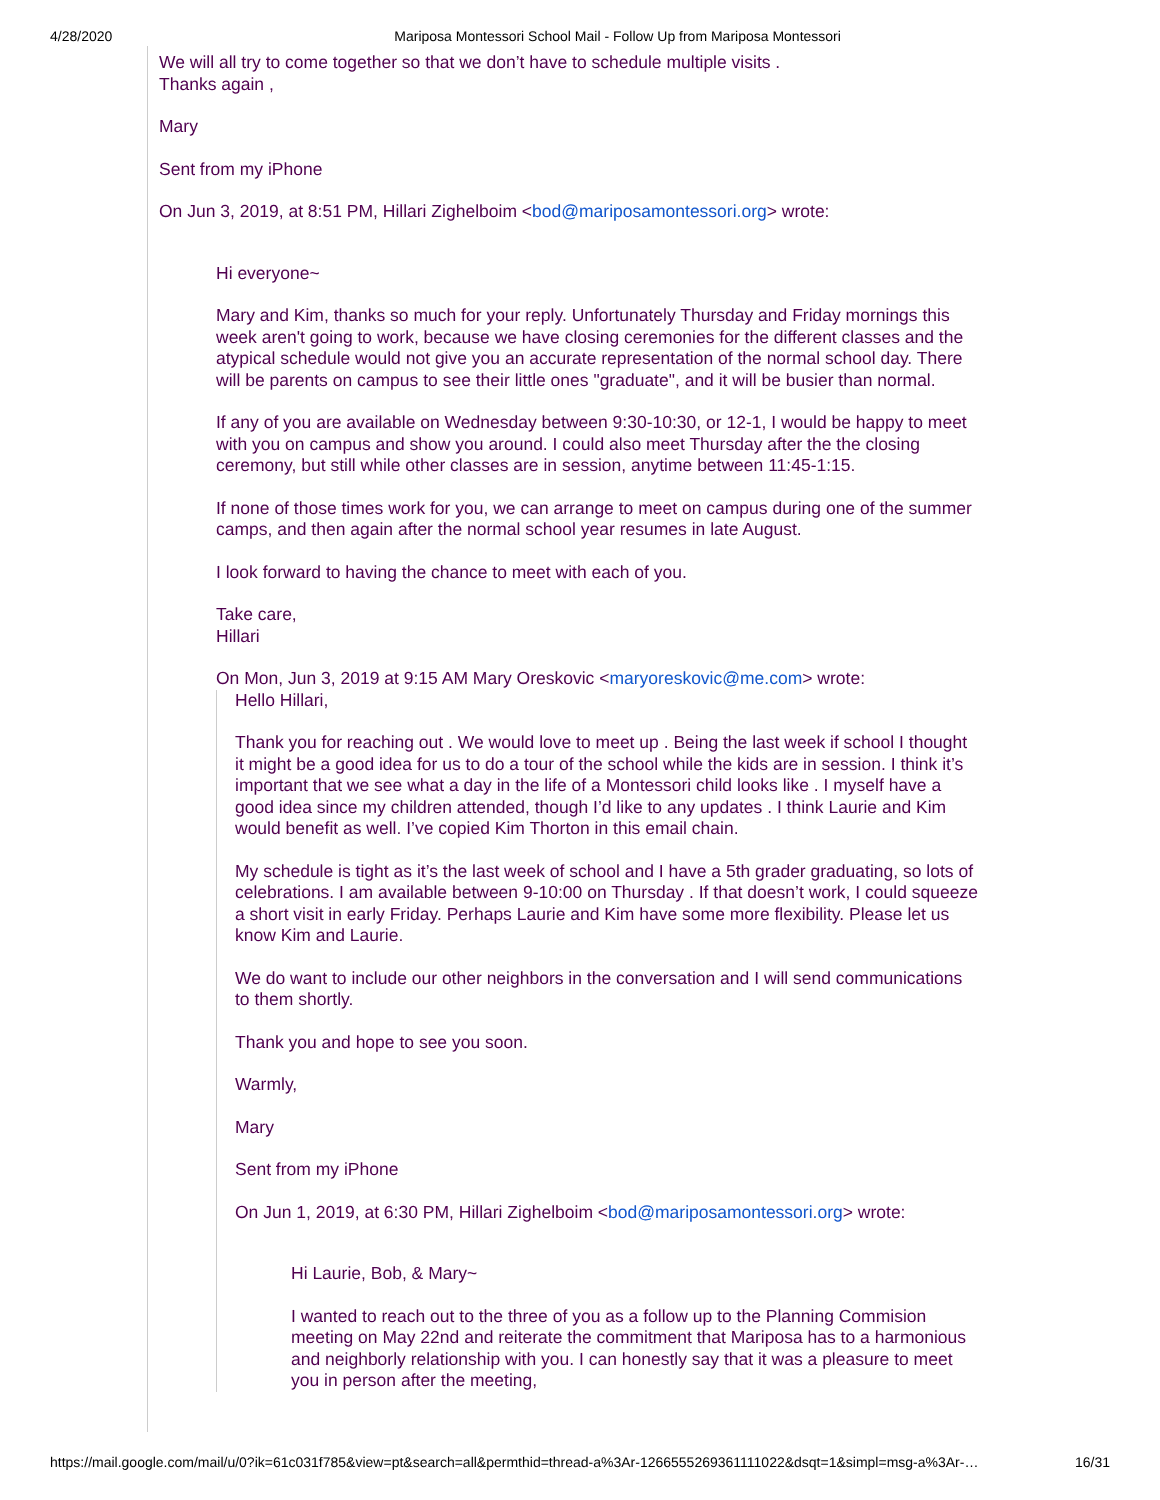4/28/2020 Mariposa Montessori School Mail - Follow Up from Mariposa Montessori
We will all try to come together so that we don’t have to schedule multiple visits .
Thanks again ,
Mary
Sent from my iPhone
On Jun 3, 2019, at 8:51 PM, Hillari Zighelboim <bod@mariposamontessori.org> wrote:
Hi everyone~
Mary and Kim, thanks so much for your reply. Unfortunately Thursday and Friday mornings this week aren't going to work, because we have closing ceremonies for the different classes and the atypical schedule would not give you an accurate representation of the normal school day. There will be parents on campus to see their little ones "graduate", and it will be busier than normal.
If any of you are available on Wednesday between 9:30-10:30, or 12-1, I would be happy to meet with you on campus and show you around. I could also meet Thursday after the the closing ceremony, but still while other classes are in session, anytime between 11:45-1:15.
If none of those times work for you, we can arrange to meet on campus during one of the summer camps, and then again after the normal school year resumes in late August.
I look forward to having the chance to meet with each of you.
Take care,
Hillari
On Mon, Jun 3, 2019 at 9:15 AM Mary Oreskovic <maryoreskovic@me.com> wrote:
Hello Hillari,
Thank you for reaching out . We would love to meet up . Being the last week if school I thought it might be a good idea for us to do a tour of the school while the kids are in session. I think it’s important that we see what a day in the life of a Montessori child looks like . I myself have a good idea since my children attended, though I’d like to any updates . I think Laurie and Kim would benefit as well. I’ve copied Kim Thorton in this email chain.
My schedule is tight as it’s the last week of school and I have a 5th grader graduating, so lots of celebrations. I am available between 9-10:00 on Thursday . If that doesn’t work, I could squeeze a short visit in early Friday. Perhaps Laurie and Kim have some more flexibility. Please let us know Kim and Laurie.
We do want to include our other neighbors in the conversation and I will send communications to them shortly.
Thank you and hope to see you soon.
Warmly,
Mary
Sent from my iPhone
On Jun 1, 2019, at 6:30 PM, Hillari Zighelboim <bod@mariposamontessori.org> wrote:
Hi Laurie, Bob, & Mary~
I wanted to reach out to the three of you as a follow up to the Planning Commision meeting on May 22nd and reiterate the commitment that Mariposa has to a harmonious and neighborly relationship with you. I can honestly say that it was a pleasure to meet you in person after the meeting,
https://mail.google.com/mail/u/0?ik=61c031f785&view=pt&search=all&permthid=thread-a%3Ar-1266555269361111022&dsqt=1&simpl=msg-a%3Ar-… 16/31